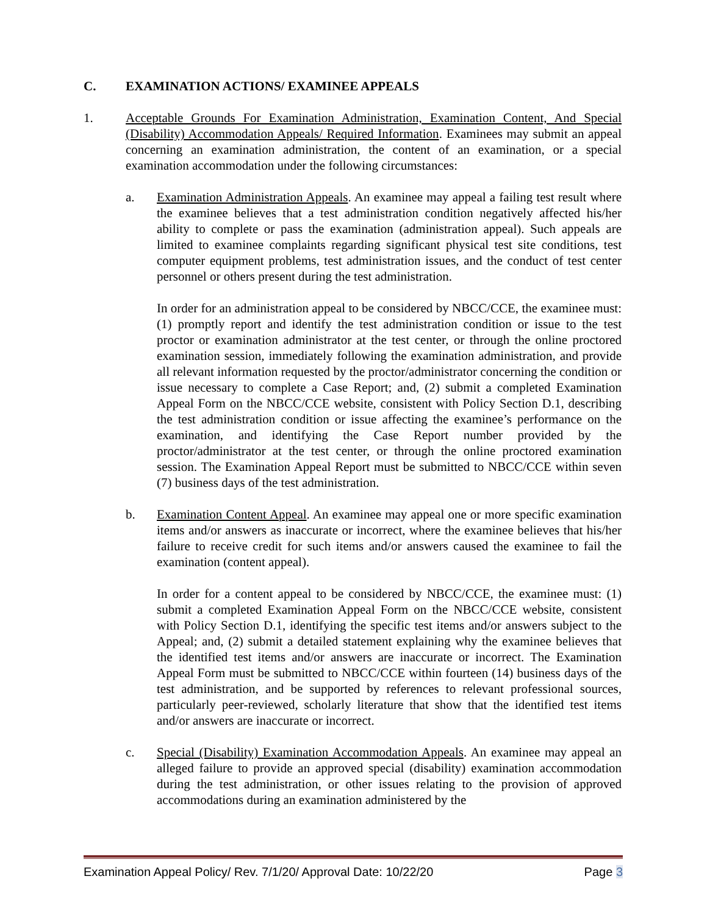C. EXAMINATION ACTIONS/ EXAMINEE APPEALS
1. Acceptable Grounds For Examination Administration, Examination Content, And Special (Disability) Accommodation Appeals/ Required Information. Examinees may submit an appeal concerning an examination administration, the content of an examination, or a special examination accommodation under the following circumstances:
a. Examination Administration Appeals. An examinee may appeal a failing test result where the examinee believes that a test administration condition negatively affected his/her ability to complete or pass the examination (administration appeal). Such appeals are limited to examinee complaints regarding significant physical test site conditions, test computer equipment problems, test administration issues, and the conduct of test center personnel or others present during the test administration.
In order for an administration appeal to be considered by NBCC/CCE, the examinee must: (1) promptly report and identify the test administration condition or issue to the test proctor or examination administrator at the test center, or through the online proctored examination session, immediately following the examination administration, and provide all relevant information requested by the proctor/administrator concerning the condition or issue necessary to complete a Case Report; and, (2) submit a completed Examination Appeal Form on the NBCC/CCE website, consistent with Policy Section D.1, describing the test administration condition or issue affecting the examinee’s performance on the examination, and identifying the Case Report number provided by the proctor/administrator at the test center, or through the online proctored examination session. The Examination Appeal Report must be submitted to NBCC/CCE within seven (7) business days of the test administration.
b. Examination Content Appeal. An examinee may appeal one or more specific examination items and/or answers as inaccurate or incorrect, where the examinee believes that his/her failure to receive credit for such items and/or answers caused the examinee to fail the examination (content appeal).
In order for a content appeal to be considered by NBCC/CCE, the examinee must: (1) submit a completed Examination Appeal Form on the NBCC/CCE website, consistent with Policy Section D.1, identifying the specific test items and/or answers subject to the Appeal; and, (2) submit a detailed statement explaining why the examinee believes that the identified test items and/or answers are inaccurate or incorrect. The Examination Appeal Form must be submitted to NBCC/CCE within fourteen (14) business days of the test administration, and be supported by references to relevant professional sources, particularly peer-reviewed, scholarly literature that show that the identified test items and/or answers are inaccurate or incorrect.
c. Special (Disability) Examination Accommodation Appeals. An examinee may appeal an alleged failure to provide an approved special (disability) examination accommodation during the test administration, or other issues relating to the provision of approved accommodations during an examination administered by the
Examination Appeal Policy/ Rev. 7/1/20/ Approval Date: 10/22/20 Page 3